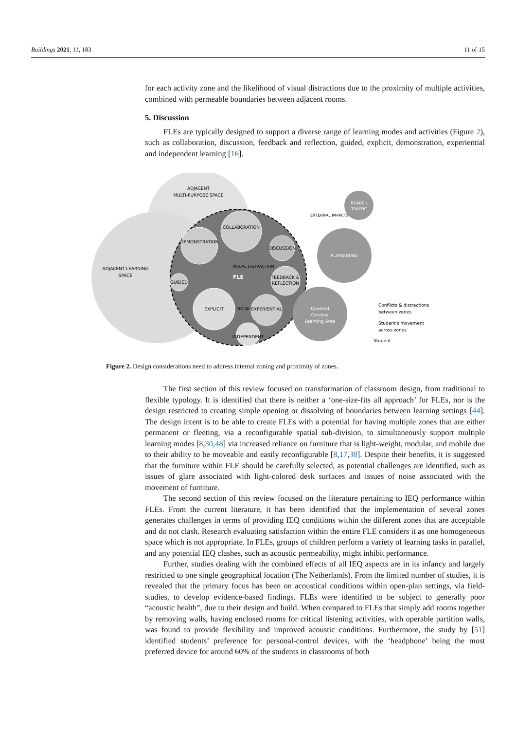Buildings 2021, 11, 183 11 of 15
for each activity zone and the likelihood of visual distractions due to the proximity of multiple activities, combined with permeable boundaries between adjacent rooms.
5. Discussion
FLEs are typically designed to support a diverse range of learning modes and activities (Figure 2), such as collaboration, discussion, feedback and reflection, guided, explicit, demonstration, experiential and independent learning [16].
ADJACENT
MULTI-PURPOSE SPACE
ADJACENT LEARNING
SPACE
ROADS /
TRAFFIC
PLAYGROUND
Covered
Outdoor
Learning Area
COLLABORATION
DEMONSTRATION
DISCUSSION
FEEDBACK &
REFLECTION
GUIDED
EXPLICIT
EXPERIENTIAL
INDEPENDENT
FLE
VISUAL DISTRACTION
NOISE
EXTERNAL IMPACTS
Conflicts & distractions
between zones
Student's movement
across zones
Student
Figure 2. Design considerations need to address internal zoning and proximity of zones.
The first section of this review focused on transformation of classroom design, from traditional to flexible typology. It is identified that there is neither a ‘one-size-fits all approach’ for FLEs, nor is the design restricted to creating simple opening or dissolving of boundaries between learning settings [44]. The design intent is to be able to create FLEs with a potential for having multiple zones that are either permanent or fleeting, via a reconfigurable spatial sub-division, to simultaneously support multiple learning modes [8,30,48] via increased reliance on furniture that is light-weight, modular, and mobile due to their ability to be moveable and easily reconfigurable [8,17,38]. Despite their benefits, it is suggested that the furniture within FLE should be carefully selected, as potential challenges are identified, such as issues of glare associated with light-colored desk surfaces and issues of noise associated with the movement of furniture.
The second section of this review focused on the literature pertaining to IEQ performance within FLEs. From the current literature, it has been identified that the implementation of several zones generates challenges in terms of providing IEQ conditions within the different zones that are acceptable and do not clash. Research evaluating satisfaction within the entire FLE considers it as one homogeneous space which is not appropriate. In FLEs, groups of children perform a variety of learning tasks in parallel, and any potential IEQ clashes, such as acoustic permeability, might inhibit performance.
Further, studies dealing with the combined effects of all IEQ aspects are in its infancy and largely restricted to one single geographical location (The Netherlands). From the limited number of studies, it is revealed that the primary focus has been on acoustical conditions within open-plan settings, via field-studies, to develop evidence-based findings. FLEs were identified to be subject to generally poor “acoustic health”, due to their design and build. When compared to FLEs that simply add rooms together by removing walls, having enclosed rooms for critical listening activities, with operable partition walls, was found to provide flexibility and improved acoustic conditions. Furthermore, the study by [51] identified students’ preference for personal-control devices, with the ‘headphone’ being the most preferred device for around 60% of the students in classrooms of both